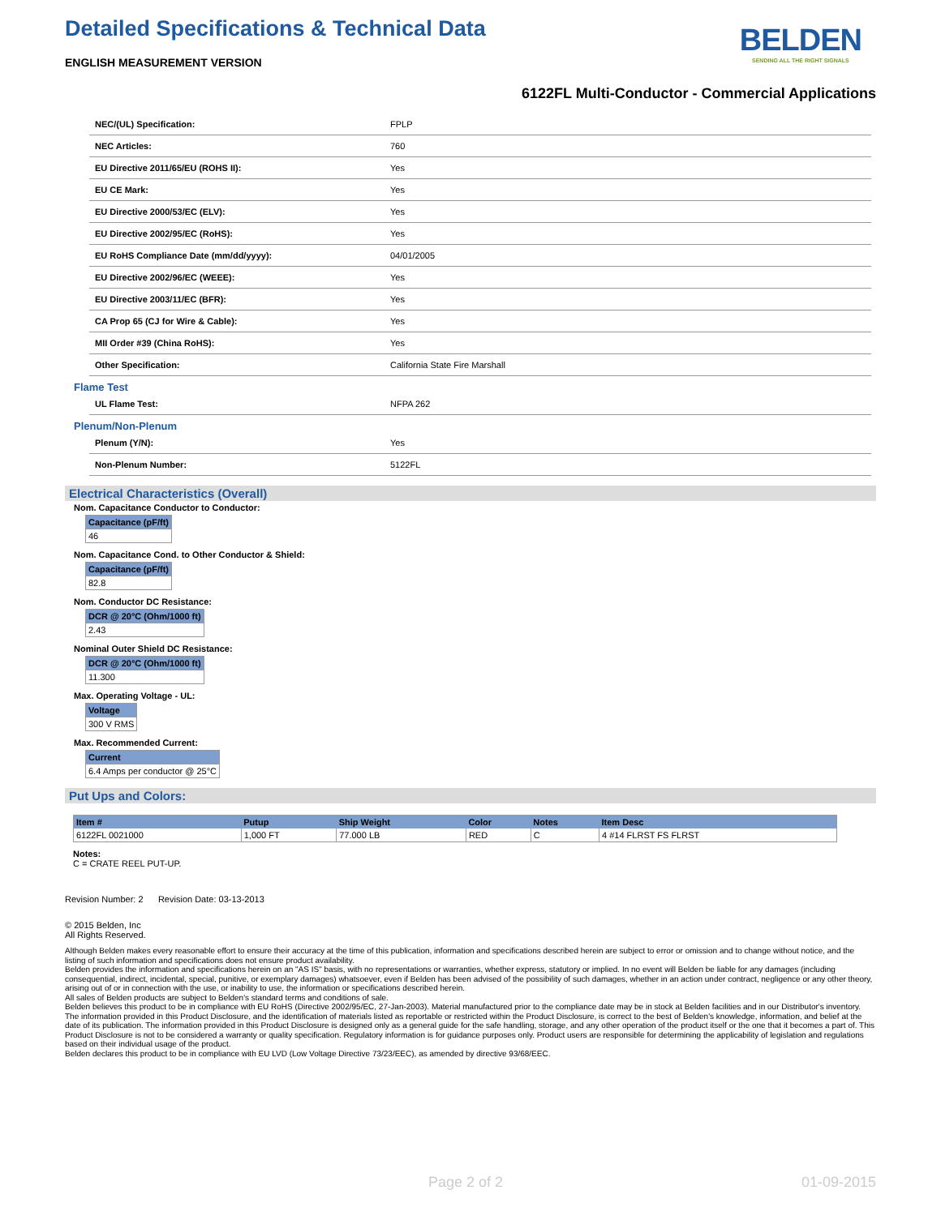Detailed Specifications & Technical Data
BELDEN
SENDING ALL THE RIGHT SIGNALS
ENGLISH MEASUREMENT VERSION
6122FL Multi-Conductor - Commercial Applications
| NEC/(UL) Specification: | FPLP |
| NEC Articles: | 760 |
| EU Directive 2011/65/EU (ROHS II): | Yes |
| EU CE Mark: | Yes |
| EU Directive 2000/53/EC (ELV): | Yes |
| EU Directive 2002/95/EC (RoHS): | Yes |
| EU RoHS Compliance Date (mm/dd/yyyy): | 04/01/2005 |
| EU Directive 2002/96/EC (WEEE): | Yes |
| EU Directive 2003/11/EC (BFR): | Yes |
| CA Prop 65 (CJ for Wire & Cable): | Yes |
| MII Order #39 (China RoHS): | Yes |
| Other Specification: | California State Fire Marshall |
Flame Test
| UL Flame Test: | NFPA 262 |
Plenum/Non-Plenum
| Plenum (Y/N): | Yes |
| Non-Plenum Number: | 5122FL |
Electrical Characteristics (Overall)
Nom. Capacitance Conductor to Conductor:
| Capacitance (pF/ft) |
| --- |
| 46 |
Nom. Capacitance Cond. to Other Conductor & Shield:
| Capacitance (pF/ft) |
| --- |
| 82.8 |
Nom. Conductor DC Resistance:
| DCR @ 20°C (Ohm/1000 ft) |
| --- |
| 2.43 |
Nominal Outer Shield DC Resistance:
| DCR @ 20°C (Ohm/1000 ft) |
| --- |
| 11.300 |
Max. Operating Voltage - UL:
| Voltage |
| --- |
| 300 V RMS |
Max. Recommended Current:
| Current |
| --- |
| 6.4 Amps per conductor @ 25°C |
Put Ups and Colors:
| Item # | Putup | Ship Weight | Color | Notes | Item Desc |
| --- | --- | --- | --- | --- | --- |
| 6122FL 0021000 | 1,000 FT | 77.000 LB | RED | C | 4 #14 FLRST FS FLRST |
Notes:
C = CRATE REEL PUT-UP.
Revision Number: 2 Revision Date: 03-13-2013
© 2015 Belden, Inc
All Rights Reserved.
Although Belden makes every reasonable effort to ensure their accuracy at the time of this publication, information and specifications described herein are subject to error or omission and to change without notice, and the listing of such information and specifications does not ensure product availability.
Belden provides the information and specifications herein on an "AS IS" basis, with no representations or warranties, whether express, statutory or implied. In no event will Belden be liable for any damages (including consequential, indirect, incidental, special, punitive, or exemplary damages) whatsoever, even if Belden has been advised of the possibility of such damages, whether in an action under contract, negligence or any other theory, arising out of or in connection with the use, or inability to use, the information or specifications described herein.
All sales of Belden products are subject to Belden's standard terms and conditions of sale.
Belden believes this product to be in compliance with EU RoHS (Directive 2002/95/EC, 27-Jan-2003). Material manufactured prior to the compliance date may be in stock at Belden facilities and in our Distributor's inventory. The information provided in this Product Disclosure, and the identification of materials listed as reportable or restricted within the Product Disclosure, is correct to the best of Belden's knowledge, information, and belief at the date of its publication. The information provided in this Product Disclosure is designed only as a general guide for the safe handling, storage, and any other operation of the product itself or the one that it becomes a part of. This Product Disclosure is not to be considered a warranty or quality specification. Regulatory information is for guidance purposes only. Product users are responsible for determining the applicability of legislation and regulations based on their individual usage of the product.
Belden declares this product to be in compliance with EU LVD (Low Voltage Directive 73/23/EEC), as amended by directive 93/68/EEC.
Page 2 of 2 01-09-2015